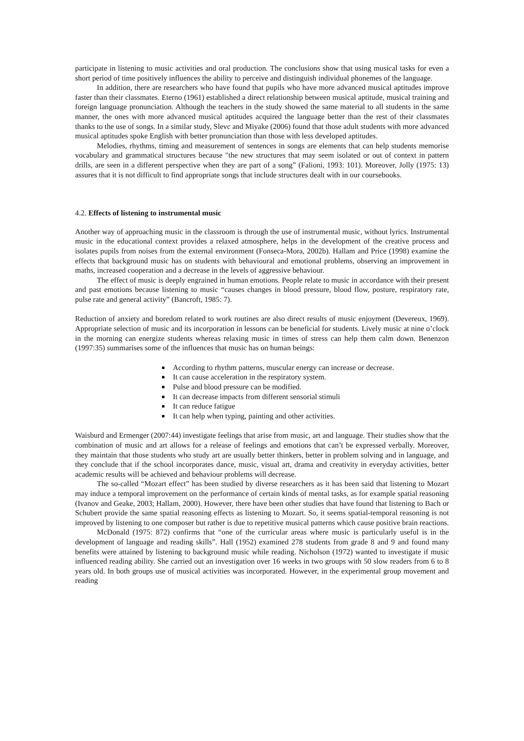participate in listening to music activities and oral production. The conclusions show that using musical tasks for even a short period of time positively influences the ability to perceive and distinguish individual phonemes of the language.
In addition, there are researchers who have found that pupils who have more advanced musical aptitudes improve faster than their classmates. Eterno (1961) established a direct relationship between musical aptitude, musical training and foreign language pronunciation. Although the teachers in the study showed the same material to all students in the same manner, the ones with more advanced musical aptitudes acquired the language better than the rest of their classmates thanks to the use of songs. In a similar study, Slevc and Miyake (2006) found that those adult students with more advanced musical aptitudes spoke English with better pronunciation than those with less developed aptitudes.
Melodies, rhythms, timing and measurement of sentences in songs are elements that can help students memorise vocabulary and grammatical structures because "the new structures that may seem isolated or out of context in pattern drills, are seen in a different perspective when they are part of a song” (Falioni, 1993: 101). Moreover, Jolly (1975: 13) assures that it is not difficult to find appropriate songs that include structures dealt with in our coursebooks.
4.2. Effects of listening to instrumental music
Another way of approaching music in the classroom is through the use of instrumental music, without lyrics. Instrumental music in the educational context provides a relaxed atmosphere, helps in the development of the creative process and isolates pupils from noises from the external environment (Fonseca-Mora, 2002b). Hallam and Price (1998) examine the effects that background music has on students with behavioural and emotional problems, observing an improvement in maths, increased cooperation and a decrease in the levels of aggressive behaviour.
The effect of music is deeply engrained in human emotions. People relate to music in accordance with their present and past emotions because listening to music “causes changes in blood pressure, blood flow, posture, respiratory rate, pulse rate and general activity” (Bancroft, 1985: 7).
Reduction of anxiety and boredom related to work routines are also direct results of music enjoyment (Devereux, 1969). Appropriate selection of music and its incorporation in lessons can be beneficial for students. Lively music at nine o’clock in the morning can energize students whereas relaxing music in times of stress can help them calm down. Benenzon (1997:35) summarises some of the influences that music has on human beings:
According to rhythm patterns, muscular energy can increase or decrease.
It can cause acceleration in the respiratory system.
Pulse and blood pressure can be modified.
It can decrease impacts from different sensorial stimuli
It can reduce fatigue
It can help when typing, painting and other activities.
Waisburd and Ermenger (2007:44) investigate feelings that arise from music, art and language. Their studies show that the combination of music and art allows for a release of feelings and emotions that can’t be expressed verbally. Moreover, they maintain that those students who study art are usually better thinkers, better in problem solving and in language, and they conclude that if the school incorporates dance, music, visual art, drama and creativity in everyday activities, better academic results will be achieved and behaviour problems will decrease.
The so-called “Mozart effect” has been studied by diverse researchers as it has been said that listening to Mozart may induce a temporal improvement on the performance of certain kinds of mental tasks, as for example spatial reasoning (Ivanov and Geake, 2003; Hallam, 2000). However, there have been other studies that have found that listening to Bach or Schubert provide the same spatial reasoning effects as listening to Mozart. So, it seems spatial-temporal reasoning is not improved by listening to one composer but rather is due to repetitive musical patterns which cause positive brain reactions.
McDonald (1975: 872) confirms that “one of the curricular areas where music is particularly useful is in the development of language and reading skills”. Hall (1952) examined 278 students from grade 8 and 9 and found many benefits were attained by listening to background music while reading. Nicholson (1972) wanted to investigate if music influenced reading ability. She carried out an investigation over 16 weeks in two groups with 50 slow readers from 6 to 8 years old. In both groups use of musical activities was incorporated. However, in the experimental group movement and reading